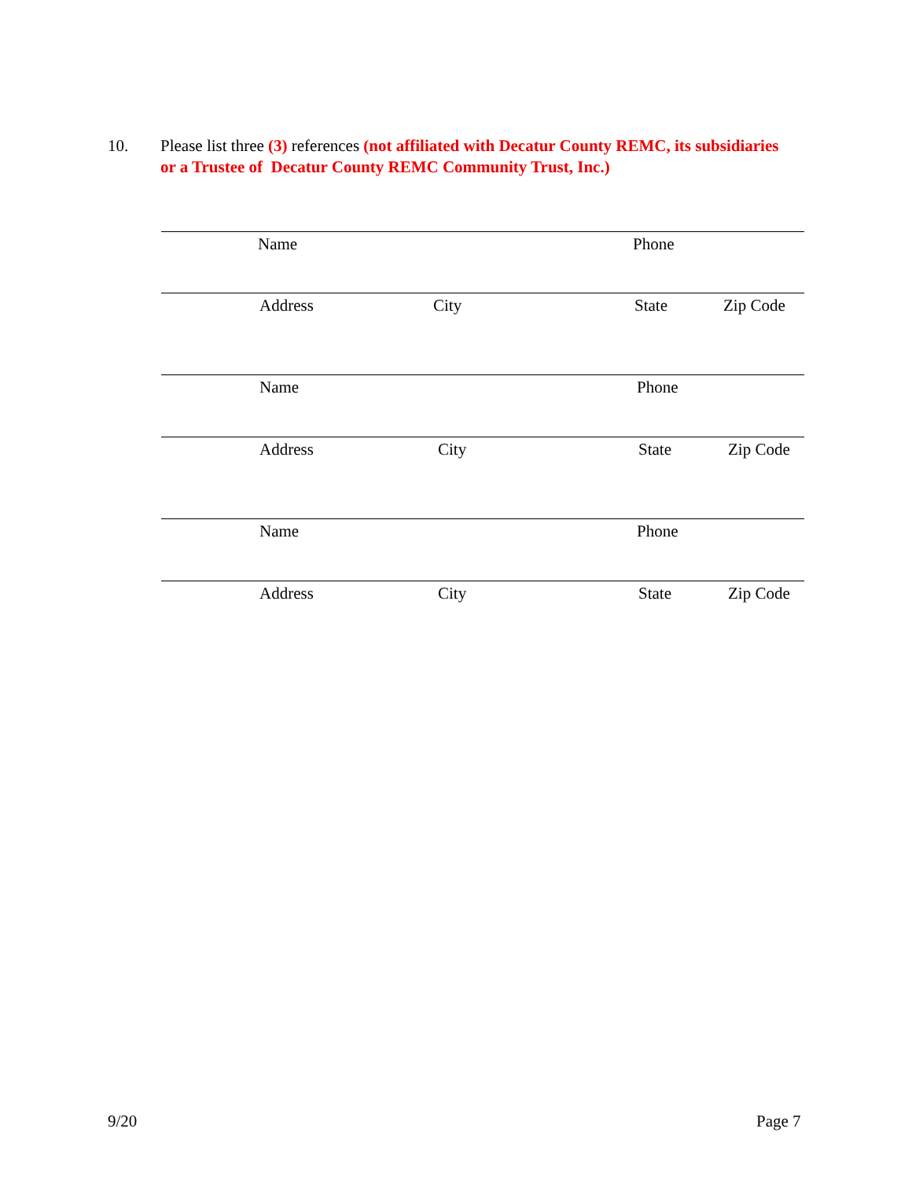10. Please list three (3) references (not affiliated with Decatur County REMC, its subsidiaries
or a Trustee of Decatur County REMC Community Trust, Inc.)
Name Phone
Address City State Zip Code
Name Phone
Address City State Zip Code
Name Phone
Address City State Zip Code
9/20 Page 7